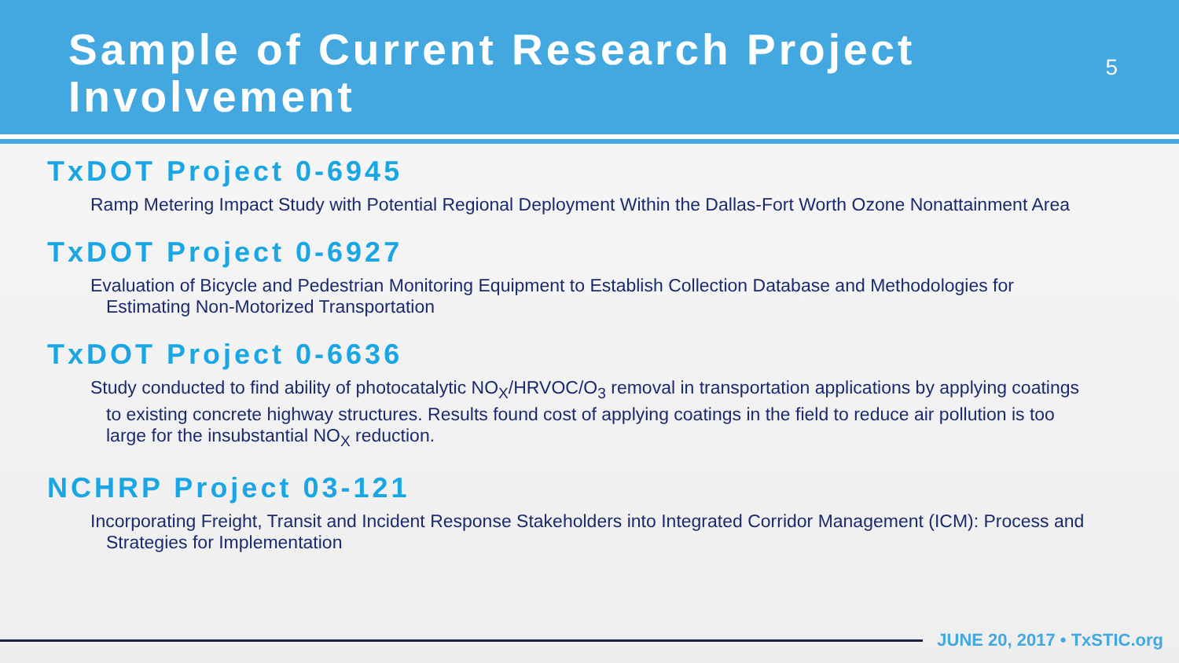Sample of Current Research Project Involvement
5
TxDOT Project 0-6945
Ramp Metering Impact Study with Potential Regional Deployment Within the Dallas-Fort Worth Ozone Nonattainment Area
TxDOT Project 0-6927
Evaluation of Bicycle and Pedestrian Monitoring Equipment to Establish Collection Database and Methodologies for Estimating Non-Motorized Transportation
TxDOT Project 0-6636
Study conducted to find ability of photocatalytic NO<sub>X</sub>/HRVOC/O<sub>3</sub> removal in transportation applications by applying coatings to existing concrete highway structures. Results found cost of applying coatings in the field to reduce air pollution is too large for the insubstantial NO<sub>X</sub> reduction.
NCHRP Project 03-121
Incorporating Freight, Transit and Incident Response Stakeholders into Integrated Corridor Management (ICM): Process and Strategies for Implementation
JUNE 20, 2017 • TxSTIC.org